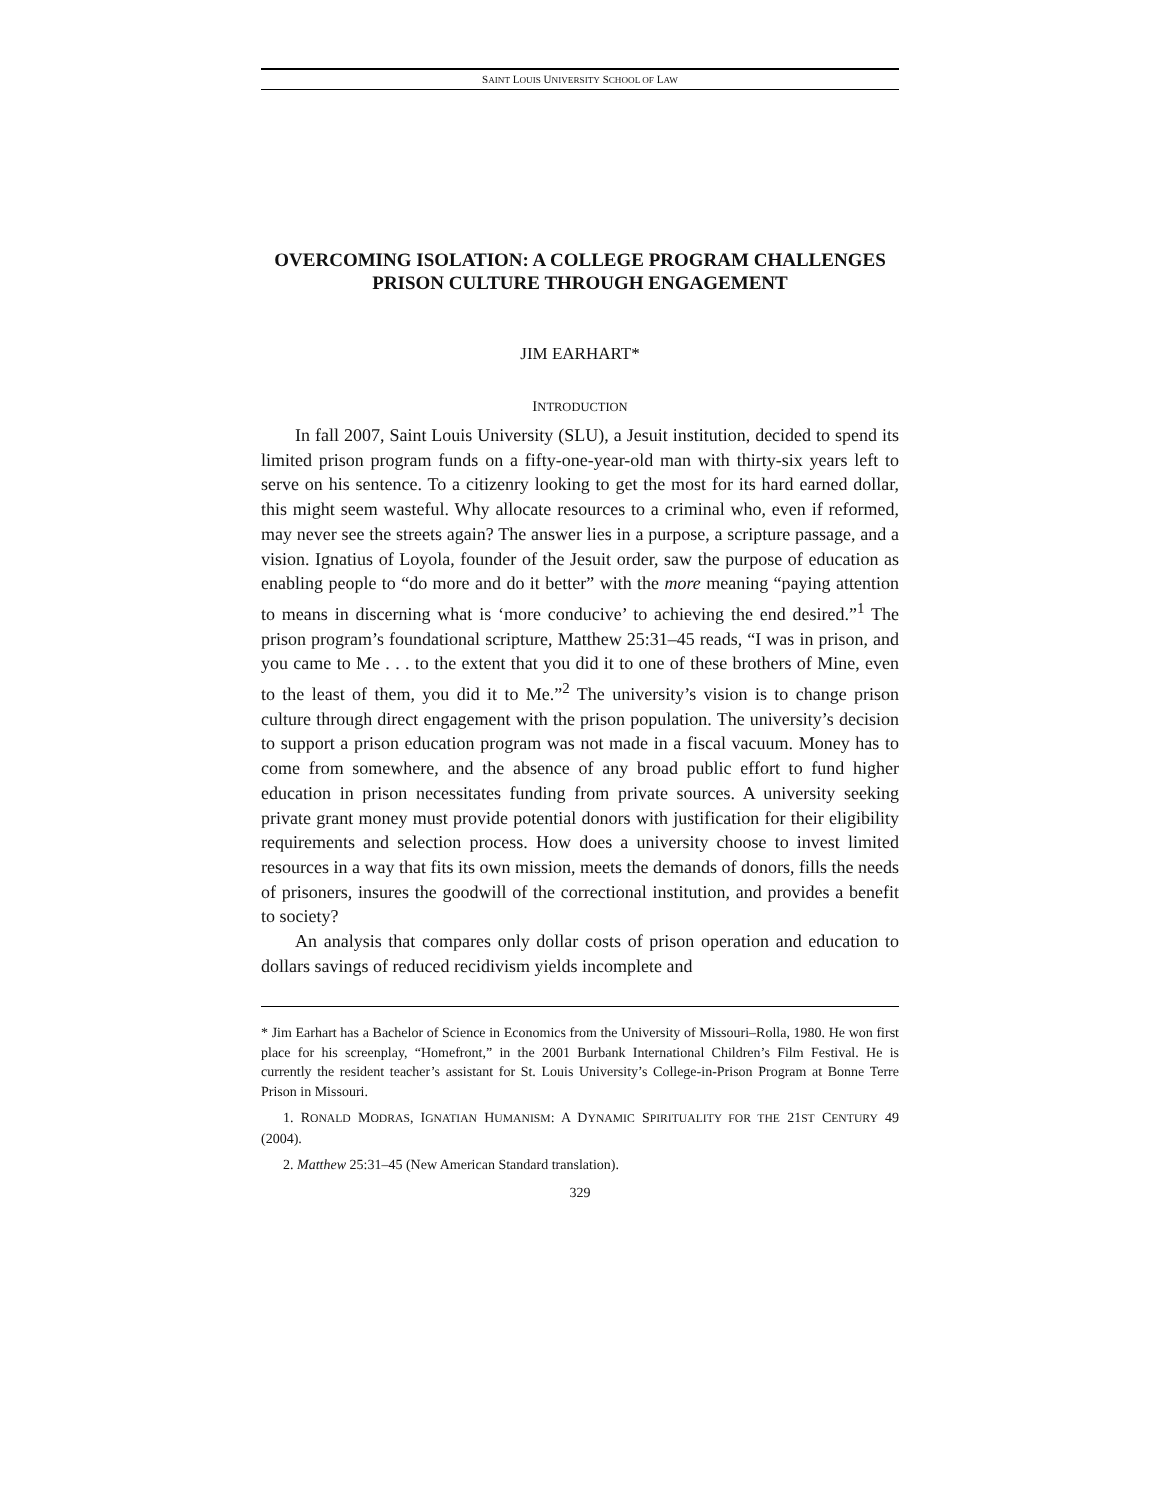SAINT LOUIS UNIVERSITY SCHOOL OF LAW
OVERCOMING ISOLATION: A COLLEGE PROGRAM CHALLENGES PRISON CULTURE THROUGH ENGAGEMENT
JIM EARHART*
INTRODUCTION
In fall 2007, Saint Louis University (SLU), a Jesuit institution, decided to spend its limited prison program funds on a fifty-one-year-old man with thirty-six years left to serve on his sentence. To a citizenry looking to get the most for its hard earned dollar, this might seem wasteful. Why allocate resources to a criminal who, even if reformed, may never see the streets again? The answer lies in a purpose, a scripture passage, and a vision. Ignatius of Loyola, founder of the Jesuit order, saw the purpose of education as enabling people to “do more and do it better” with the more meaning “paying attention to means in discerning what is ‘more conducive’ to achieving the end desired.”<sup>1</sup> The prison program’s foundational scripture, Matthew 25:31–45 reads, “I was in prison, and you came to Me . . . to the extent that you did it to one of these brothers of Mine, even to the least of them, you did it to Me.”<sup>2</sup> The university’s vision is to change prison culture through direct engagement with the prison population. The university’s decision to support a prison education program was not made in a fiscal vacuum. Money has to come from somewhere, and the absence of any broad public effort to fund higher education in prison necessitates funding from private sources. A university seeking private grant money must provide potential donors with justification for their eligibility requirements and selection process. How does a university choose to invest limited resources in a way that fits its own mission, meets the demands of donors, fills the needs of prisoners, insures the goodwill of the correctional institution, and provides a benefit to society?
An analysis that compares only dollar costs of prison operation and education to dollars savings of reduced recidivism yields incomplete and
* Jim Earhart has a Bachelor of Science in Economics from the University of Missouri–Rolla, 1980. He won first place for his screenplay, “Homefront,” in the 2001 Burbank International Children’s Film Festival. He is currently the resident teacher’s assistant for St. Louis University’s College-in-Prison Program at Bonne Terre Prison in Missouri.
1. RONALD MODRAS, IGNATIAN HUMANISM: A DYNAMIC SPIRITUALITY FOR THE 21ST CENTURY 49 (2004).
2. Matthew 25:31–45 (New American Standard translation).
329